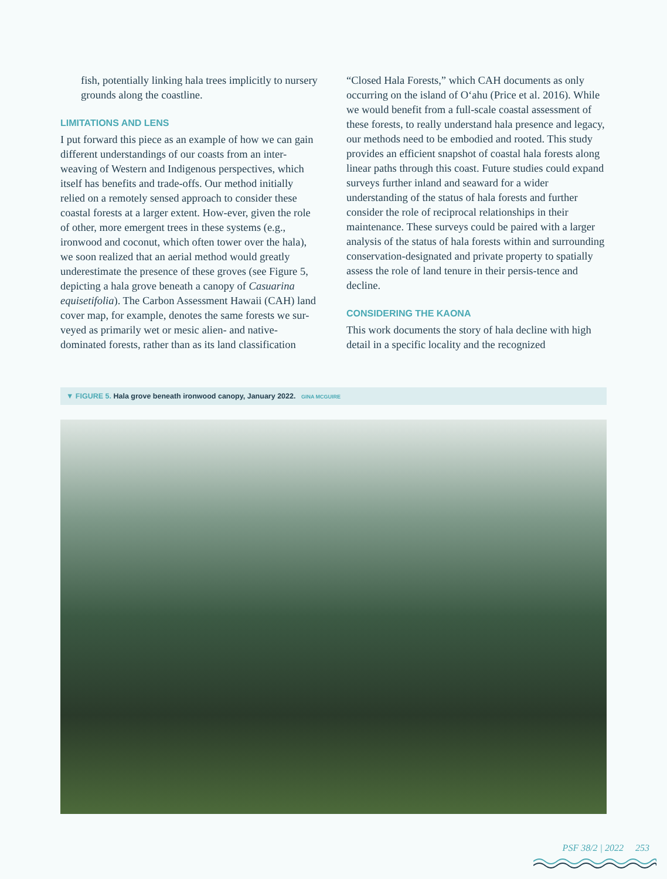fish, potentially linking hala trees implicitly to nursery grounds along the coastline.
LIMITATIONS AND LENS
I put forward this piece as an example of how we can gain different understandings of our coasts from an inter-weaving of Western and Indigenous perspectives, which itself has benefits and trade-offs. Our method initially relied on a remotely sensed approach to consider these coastal forests at a larger extent. How-ever, given the role of other, more emergent trees in these systems (e.g., ironwood and coconut, which often tower over the hala), we soon realized that an aerial method would greatly underestimate the presence of these groves (see Figure 5, depicting a hala grove beneath a canopy of Casuarina equisetifolia). The Carbon Assessment Hawaii (CAH) land cover map, for example, denotes the same forests we sur-veyed as primarily wet or mesic alien- and native-dominated forests, rather than as its land classification
“Closed Hala Forests,” which CAH documents as only occurring on the island of Oʻahu (Price et al. 2016). While we would benefit from a full-scale coastal assessment of these forests, to really understand hala presence and legacy, our methods need to be embodied and rooted. This study provides an efficient snapshot of coastal hala forests along linear paths through this coast. Future studies could expand surveys further inland and seaward for a wider understanding of the status of hala forests and further consider the role of reciprocal relationships in their maintenance. These surveys could be paired with a larger analysis of the status of hala forests within and surrounding conservation-designated and private property to spatially assess the role of land tenure in their persis-tence and decline.
CONSIDERING THE KAONA
This work documents the story of hala decline with high detail in a specific locality and the recognized
▼ FIGURE 5. Hala grove beneath ironwood canopy, January 2022. GINA MCGUIRE
PSF 38/2 | 2022 253